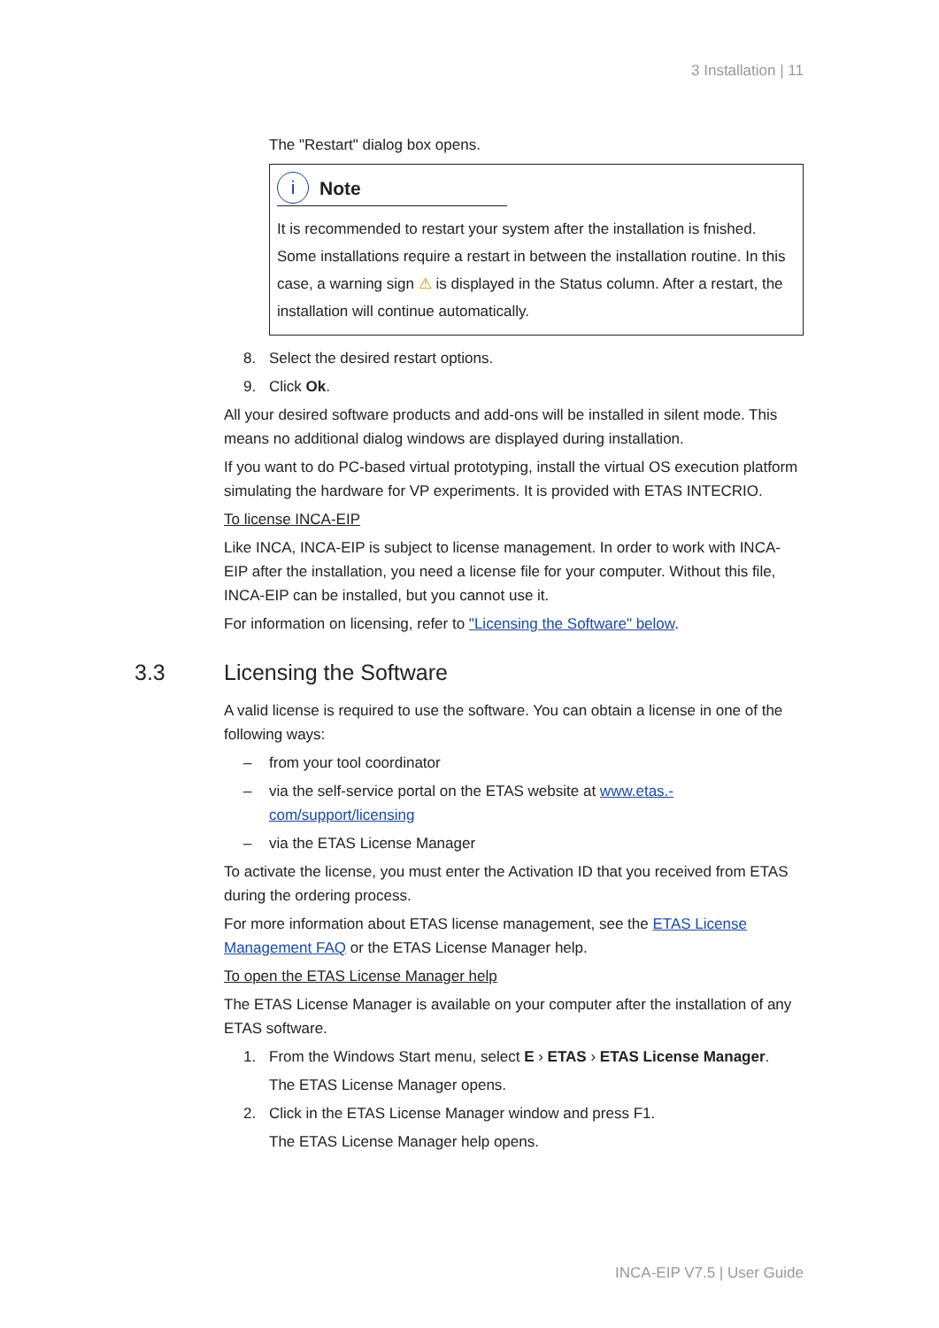3 Installation | 11
The "Restart" dialog box opens.
i
Note
It is recommended to restart your system after the installation is fnished. Some installations require a restart in between the installation routine. In this case, a warning sign ⚠ is displayed in the Status column. After a restart, the installation will continue automatically.
8. Select the desired restart options.
9. Click Ok.
All your desired software products and add-ons will be installed in silent mode. This means no additional dialog windows are displayed during installation.
If you want to do PC-based virtual prototyping, install the virtual OS execution platform simulating the hardware for VP experiments. It is provided with ETAS INTECRIO.
To license INCA-EIP
Like INCA, INCA-EIP is subject to license management. In order to work with INCA-EIP after the installation, you need a license file for your computer. Without this file, INCA-EIP can be installed, but you cannot use it.
For information on licensing, refer to "Licensing the Software" below.
3.3 Licensing the Software
A valid license is required to use the software. You can obtain a license in one of the following ways:
– from your tool coordinator
– via the self-service portal on the ETAS website at www.etas.-com/support/licensing
– via the ETAS License Manager
To activate the license, you must enter the Activation ID that you received from ETAS during the ordering process.
For more information about ETAS license management, see the ETAS License Management FAQ or the ETAS License Manager help.
To open the ETAS License Manager help
The ETAS License Manager is available on your computer after the installation of any ETAS software.
1. From the Windows Start menu, select E › ETAS › ETAS License Manager.
The ETAS License Manager opens.
2. Click in the ETAS License Manager window and press F1.
The ETAS License Manager help opens.
INCA-EIP V7.5 | User Guide